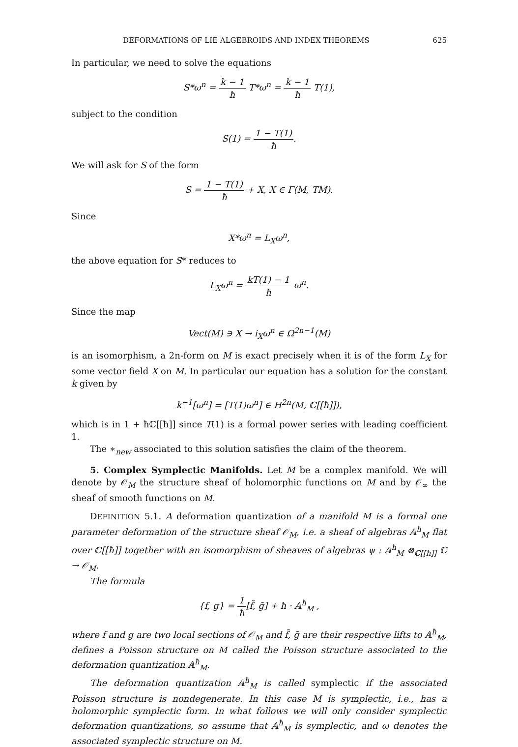DEFORMATIONS OF LIE ALGEBROIDS AND INDEX THEOREMS 625
In particular, we need to solve the equations
S*ω<sup>n</sup> = k − 1 ħ T*ω<sup>n</sup> = k − 1 ħ T(1),
subject to the condition
S(1) = 1 − T(1) ħ.
We will ask for S of the form
S = 1 − T(1) ħ + X, X ∈ Γ(M, TM).
Since
X*ω<sup>n</sup> = L<sub>X</sub>ω<sup>n</sup>,
the above equation for S* reduces to
L<sub>X</sub>ω<sup>n</sup> = kT(1) − 1 ħ ω<sup>n</sup>.
Since the map
Vect(M) ∋ X → i<sub>X</sub>ω<sup>n</sup> ∈ Ω<sup>2n−1</sup>(M)
is an isomorphism, a 2n-form on M is exact precisely when it is of the form L<sub>X</sub> for some vector field X on M. In particular our equation has a solution for the constant k given by
k<sup>−1</sup>[ω<sup>n</sup>] = [T(1)ω<sup>n</sup>] ∈ H<sup>2n</sup>(M, ℂ[[ħ]]),
which is in 1 + ħℂ[[ħ]] since T(1) is a formal power series with leading coefficient 1.
The ∗<sub>new</sub> associated to this solution satisfies the claim of the theorem.
5. Complex Symplectic Manifolds. Let M be a complex manifold. We will denote by 𝒪<sub>M</sub> the structure sheaf of holomorphic functions on M and by 𝒪<sub>∞</sub> the sheaf of smooth functions on M.
DEFINITION 5.1. A deformation quantization of a manifold M is a formal one parameter deformation of the structure sheaf 𝒪<sub>M</sub>, i.e. a sheaf of algebras 𝔸<sup>ħ</sup><sub>M</sub> flat over ℂ[[ħ]] together with an isomorphism of sheaves of algebras ψ : 𝔸<sup>ħ</sup><sub>M</sub> ⊗<sub>ℂ[[ħ]]</sub> ℂ → 𝒪<sub>M</sub>.
The formula
{f, g} = 1 ħ[f̃, g̃] + ħ · 𝔸<sup>ħ</sup><sub>M</sub> ,
where f and g are two local sections of 𝒪<sub>M</sub> and f̃, g̃ are their respective lifts to 𝔸<sup>ħ</sup><sub>M</sub>, defines a Poisson structure on M called the Poisson structure associated to the deformation quantization 𝔸<sup>ħ</sup><sub>M</sub>.
The deformation quantization 𝔸<sup>ħ</sup><sub>M</sub> is called symplectic if the associated Poisson structure is nondegenerate. In this case M is symplectic, i.e., has a holomorphic symplectic form. In what follows we will only consider symplectic deformation quantizations, so assume that 𝔸<sup>ħ</sup><sub>M</sub> is symplectic, and ω denotes the associated symplectic structure on M.